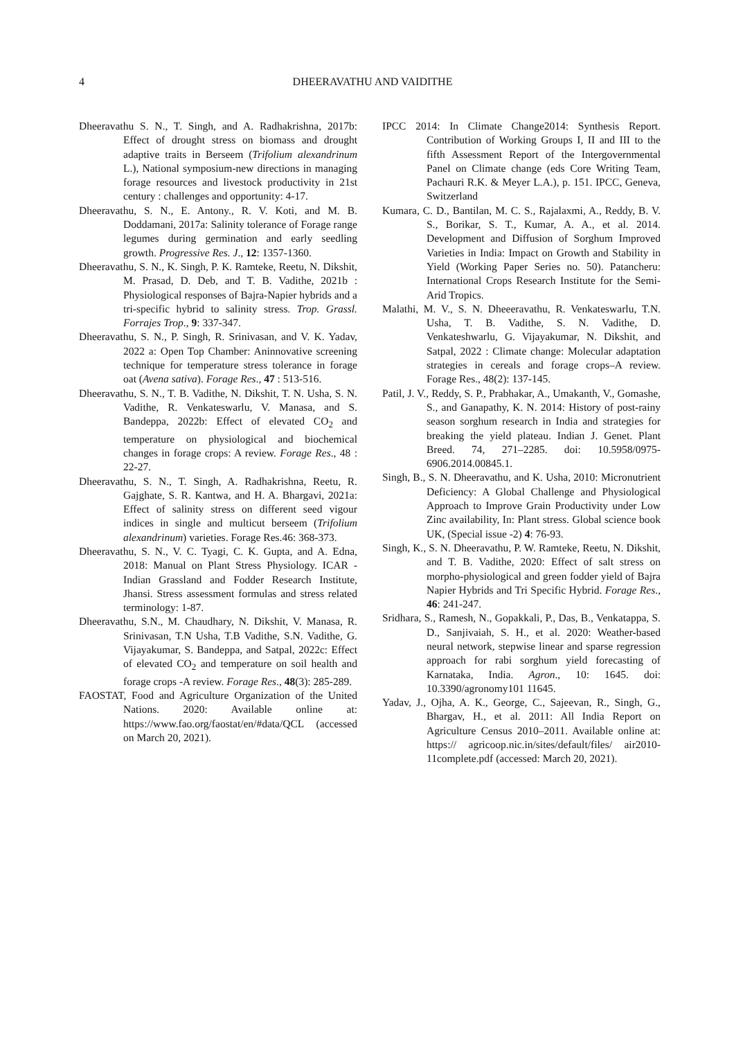4
DHEERAVATHU AND VAIDITHE
Dheeravathu S. N., T. Singh, and A. Radhakrishna, 2017b: Effect of drought stress on biomass and drought adaptive traits in Berseem (Trifolium alexandrinum L.), National symposium-new directions in managing forage resources and livestock productivity in 21st century : challenges and opportunity: 4-17.
Dheeravathu, S. N., E. Antony., R. V. Koti, and M. B. Doddamani, 2017a: Salinity tolerance of Forage range legumes during germination and early seedling growth. Progressive Res. J., 12: 1357-1360.
Dheeravathu, S. N., K. Singh, P. K. Ramteke, Reetu, N. Dikshit, M. Prasad, D. Deb, and T. B. Vadithe, 2021b : Physiological responses of Bajra-Napier hybrids and a tri-specific hybrid to salinity stress. Trop. Grassl. Forrajes Trop., 9: 337-347.
Dheeravathu, S. N., P. Singh, R. Srinivasan, and V. K. Yadav, 2022 a: Open Top Chamber: Aninnovative screening technique for temperature stress tolerance in forage oat (Avena sativa). Forage Res., 47 : 513-516.
Dheeravathu, S. N., T. B. Vadithe, N. Dikshit, T. N. Usha, S. N. Vadithe, R. Venkateswarlu, V. Manasa, and S. Bandeppa, 2022b: Effect of elevated CO<sub>2</sub> and temperature on physiological and biochemical changes in forage crops: A review. Forage Res., 48 : 22-27.
Dheeravathu, S. N., T. Singh, A. Radhakrishna, Reetu, R. Gajghate, S. R. Kantwa, and H. A. Bhargavi, 2021a: Effect of salinity stress on different seed vigour indices in single and multicut berseem (Trifolium alexandrinum) varieties. Forage Res.46: 368-373.
Dheeravathu, S. N., V. C. Tyagi, C. K. Gupta, and A. Edna, 2018: Manual on Plant Stress Physiology. ICAR - Indian Grassland and Fodder Research Institute, Jhansi. Stress assessment formulas and stress related terminology: 1-87.
Dheeravathu, S.N., M. Chaudhary, N. Dikshit, V. Manasa, R. Srinivasan, T.N Usha, T.B Vadithe, S.N. Vadithe, G. Vijayakumar, S. Bandeppa, and Satpal, 2022c: Effect of elevated CO<sub>2</sub> and temperature on soil health and forage crops -A review. Forage Res., 48(3): 285-289.
FAOSTAT, Food and Agriculture Organization of the United Nations. 2020: Available online at: https://www.fao.org/faostat/en/#data/QCL (accessed on March 20, 2021).
IPCC 2014: In Climate Change2014: Synthesis Report. Contribution of Working Groups I, II and III to the fifth Assessment Report of the Intergovernmental Panel on Climate change (eds Core Writing Team, Pachauri R.K. & Meyer L.A.), p. 151. IPCC, Geneva, Switzerland
Kumara, C. D., Bantilan, M. C. S., Rajalaxmi, A., Reddy, B. V. S., Borikar, S. T., Kumar, A. A., et al. 2014. Development and Diffusion of Sorghum Improved Varieties in India: Impact on Growth and Stability in Yield (Working Paper Series no. 50). Patancheru: International Crops Research Institute for the Semi-Arid Tropics.
Malathi, M. V., S. N. Dheeeravathu, R. Venkateswarlu, T.N. Usha, T. B. Vadithe, S. N. Vadithe, D. Venkateshwarlu, G. Vijayakumar, N. Dikshit, and Satpal, 2022 : Climate change: Molecular adaptation strategies in cereals and forage crops–A review. Forage Res., 48(2): 137-145.
Patil, J. V., Reddy, S. P., Prabhakar, A., Umakanth, V., Gomashe, S., and Ganapathy, K. N. 2014: History of post-rainy season sorghum research in India and strategies for breaking the yield plateau. Indian J. Genet. Plant Breed. 74, 271–2285. doi: 10.5958/0975-6906.2014.00845.1.
Singh, B., S. N. Dheeravathu, and K. Usha, 2010: Micronutrient Deficiency: A Global Challenge and Physiological Approach to Improve Grain Productivity under Low Zinc availability, In: Plant stress. Global science book UK, (Special issue -2) 4: 76-93.
Singh, K., S. N. Dheeravathu, P. W. Ramteke, Reetu, N. Dikshit, and T. B. Vadithe, 2020: Effect of salt stress on morpho-physiological and green fodder yield of Bajra Napier Hybrids and Tri Specific Hybrid. Forage Res., 46: 241-247.
Sridhara, S., Ramesh, N., Gopakkali, P., Das, B., Venkatappa, S. D., Sanjivaiah, S. H., et al. 2020: Weather-based neural network, stepwise linear and sparse regression approach for rabi sorghum yield forecasting of Karnataka, India. Agron., 10: 1645. doi: 10.3390/agronomy101 11645.
Yadav, J., Ojha, A. K., George, C., Sajeevan, R., Singh, G., Bhargav, H., et al. 2011: All India Report on Agriculture Census 2010–2011. Available online at: https:// agricoop.nic.in/sites/default/files/ air2010-11complete.pdf (accessed: March 20, 2021).